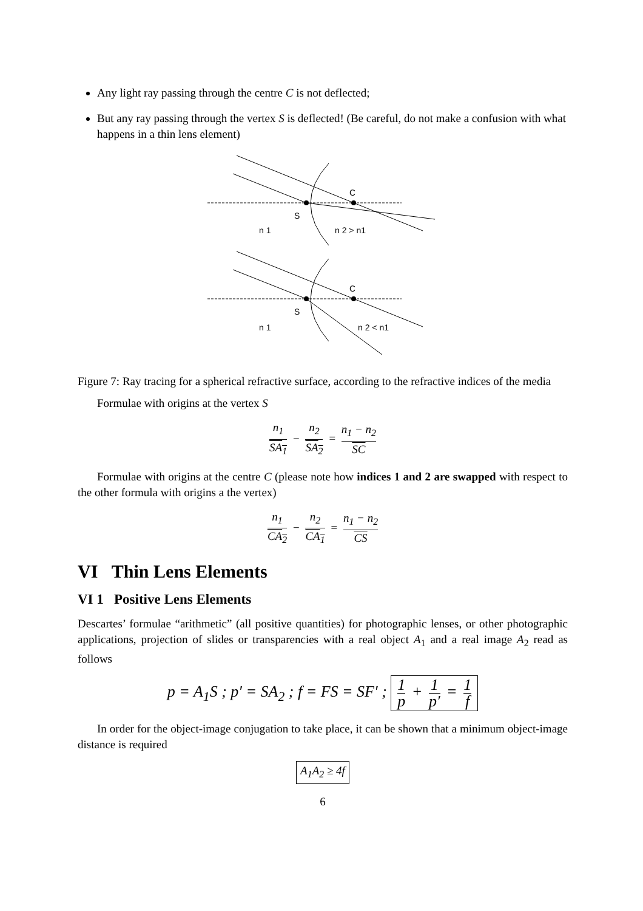Any light ray passing through the centre C is not deflected;
But any ray passing through the vertex S is deflected! (Be careful, do not make a confusion with what happens in a thin lens element)
C
S
n 1
n 2 > n1
C
S
n 1
n 2 < n1
Figure 7: Ray tracing for a spherical refractive surface, according to the refractive indices of the media
Formulae with origins at the vertex S
n<sub>1</sub> SA<sub>1</sub> − n<sub>2</sub> SA<sub>2</sub> = n<sub>1</sub> − n<sub>2</sub> SC
Formulae with origins at the centre C (please note how indices 1 and 2 are swapped with respect to the other formula with origins a the vertex)
n<sub>1</sub> CA<sub>2</sub> − n<sub>2</sub> CA<sub>1</sub> = n<sub>1</sub> − n<sub>2</sub> CS
VI Thin Lens Elements
VI 1 Positive Lens Elements
Descartes’ formulae “arithmetic” (all positive quantities) for photographic lenses, or other photographic applications, projection of slides or transparencies with a real object A<sub>1</sub> and a real image A<sub>2</sub> read as follows
p = A<sub>1</sub>S ; p′ = SA<sub>2</sub> ; f = FS = SF′ ; 1 p + 1 p′ = 1 f
In order for the object-image conjugation to take place, it can be shown that a minimum object-image distance is required
A<sub>1</sub>A<sub>2</sub> ≥ 4f
6